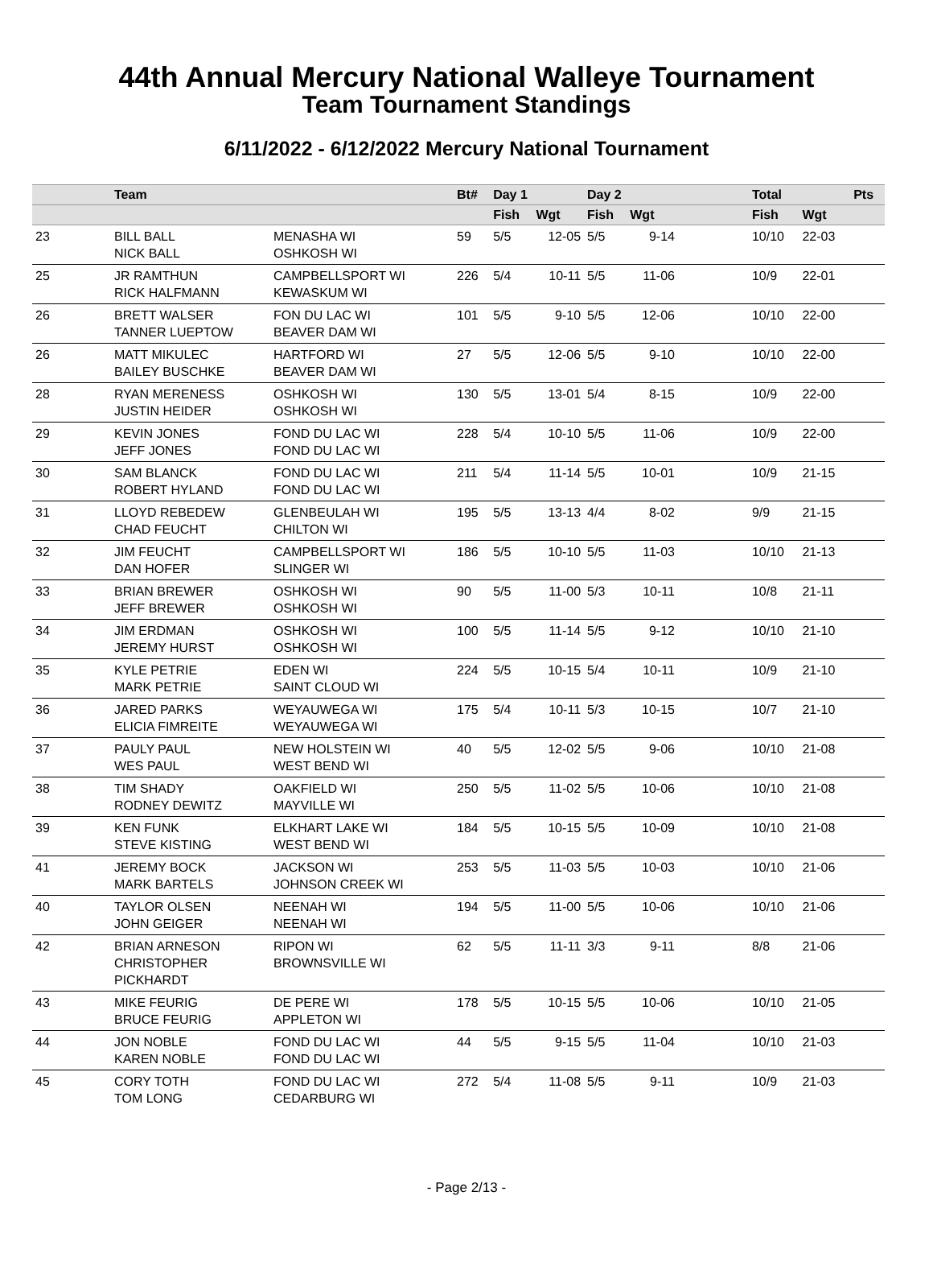44th Annual Mercury National Walleye Tournament
Team Tournament Standings
6/11/2022 - 6/12/2022 Mercury National Tournament
| | Team | | Bt# | Day 1 | | Day 2 | | | Total | | Pts |
| --- | --- | --- | --- | --- | --- | --- | --- | --- | --- | --- | --- |
| | | | | Fish | Wgt | Fish | Wgt | | Fish | Wgt | |
| 23 | BILL BALL NICK BALL | MENASHA WI OSHKOSH WI | 59 | 5/5 | 12-05 | 5/5 | 9-14 | | 10/10 | 22-03 | |
| 25 | JR RAMTHUN RICK HALFMANN | CAMPBELLSPORT WI KEWASKUM WI | 226 | 5/4 | 10-11 | 5/5 | 11-06 | | 10/9 | 22-01 | |
| 26 | BRETT WALSER TANNER LUEPTOW | FON DU LAC WI BEAVER DAM WI | 101 | 5/5 | 9-10 | 5/5 | 12-06 | | 10/10 | 22-00 | |
| 26 | MATT MIKULEC BAILEY BUSCHKE | HARTFORD WI BEAVER DAM WI | 27 | 5/5 | 12-06 | 5/5 | 9-10 | | 10/10 | 22-00 | |
| 28 | RYAN MERENESS JUSTIN HEIDER | OSHKOSH WI OSHKOSH WI | 130 | 5/5 | 13-01 | 5/4 | 8-15 | | 10/9 | 22-00 | |
| 29 | KEVIN JONES JEFF JONES | FOND DU LAC WI FOND DU LAC WI | 228 | 5/4 | 10-10 | 5/5 | 11-06 | | 10/9 | 22-00 | |
| 30 | SAM BLANCK ROBERT HYLAND | FOND DU LAC WI FOND DU LAC WI | 211 | 5/4 | 11-14 | 5/5 | 10-01 | | 10/9 | 21-15 | |
| 31 | LLOYD REBEDEW CHAD FEUCHT | GLENBEULAH WI CHILTON WI | 195 | 5/5 | 13-13 | 4/4 | 8-02 | | 9/9 | 21-15 | |
| 32 | JIM FEUCHT DAN HOFER | CAMPBELLSPORT WI SLINGER WI | 186 | 5/5 | 10-10 | 5/5 | 11-03 | | 10/10 | 21-13 | |
| 33 | BRIAN BREWER JEFF BREWER | OSHKOSH WI OSHKOSH WI | 90 | 5/5 | 11-00 | 5/3 | 10-11 | | 10/8 | 21-11 | |
| 34 | JIM ERDMAN JEREMY HURST | OSHKOSH WI OSHKOSH WI | 100 | 5/5 | 11-14 | 5/5 | 9-12 | | 10/10 | 21-10 | |
| 35 | KYLE PETRIE MARK PETRIE | EDEN WI SAINT CLOUD WI | 224 | 5/5 | 10-15 | 5/4 | 10-11 | | 10/9 | 21-10 | |
| 36 | JARED PARKS ELICIA FIMREITE | WEYAUWEGA WI WEYAUWEGA WI | 175 | 5/4 | 10-11 | 5/3 | 10-15 | | 10/7 | 21-10 | |
| 37 | PAULY PAUL WES PAUL | NEW HOLSTEIN WI WEST BEND WI | 40 | 5/5 | 12-02 | 5/5 | 9-06 | | 10/10 | 21-08 | |
| 38 | TIM SHADY RODNEY DEWITZ | OAKFIELD WI MAYVILLE WI | 250 | 5/5 | 11-02 | 5/5 | 10-06 | | 10/10 | 21-08 | |
| 39 | KEN FUNK STEVE KISTING | ELKHART LAKE WI WEST BEND WI | 184 | 5/5 | 10-15 | 5/5 | 10-09 | | 10/10 | 21-08 | |
| 41 | JEREMY BOCK MARK BARTELS | JACKSON WI JOHNSON CREEK WI | 253 | 5/5 | 11-03 | 5/5 | 10-03 | | 10/10 | 21-06 | |
| 40 | TAYLOR OLSEN JOHN GEIGER | NEENAH WI NEENAH WI | 194 | 5/5 | 11-00 | 5/5 | 10-06 | | 10/10 | 21-06 | |
| 42 | BRIAN ARNESON CHRISTOPHER PICKHARDT | RIPON WI BROWNSVILLE WI | 62 | 5/5 | 11-11 | 3/3 | 9-11 | | 8/8 | 21-06 | |
| 43 | MIKE FEURIG BRUCE FEURIG | DE PERE WI APPLETON WI | 178 | 5/5 | 10-15 | 5/5 | 10-06 | | 10/10 | 21-05 | |
| 44 | JON NOBLE KAREN NOBLE | FOND DU LAC WI FOND DU LAC WI | 44 | 5/5 | 9-15 | 5/5 | 11-04 | | 10/10 | 21-03 | |
| 45 | CORY TOTH TOM LONG | FOND DU LAC WI CEDARBURG WI | 272 | 5/4 | 11-08 | 5/5 | 9-11 | | 10/9 | 21-03 | |
- Page 2/13 -